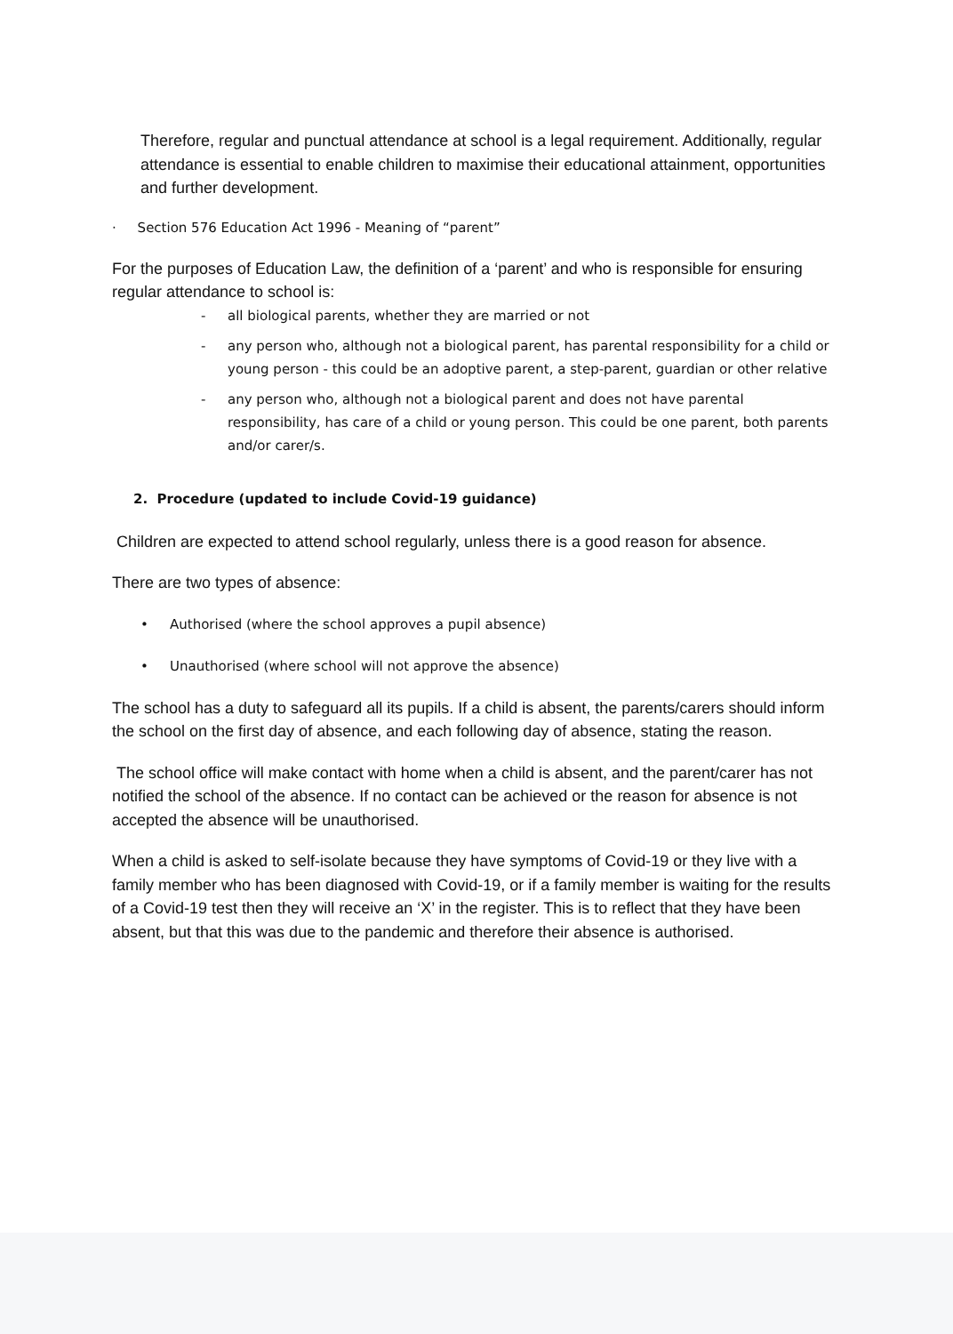Therefore, regular and punctual attendance at school is a legal requirement. Additionally, regular attendance is essential to enable children to maximise their educational attainment, opportunities and further development.
· Section 576 Education Act 1996 - Meaning of “parent”
For the purposes of Education Law, the definition of a ‘parent’ and who is responsible for ensuring regular attendance to school is:
- all biological parents, whether they are married or not
- any person who, although not a biological parent, has parental responsibility for a child or young person - this could be an adoptive parent, a step-parent, guardian or other relative
- any person who, although not a biological parent and does not have parental responsibility, has care of a child or young person. This could be one parent, both parents and/or carer/s.
2. Procedure (updated to include Covid-19 guidance)
Children are expected to attend school regularly, unless there is a good reason for absence.
There are two types of absence:
• Authorised (where the school approves a pupil absence)
• Unauthorised (where school will not approve the absence)
The school has a duty to safeguard all its pupils. If a child is absent, the parents/carers should inform the school on the first day of absence, and each following day of absence, stating the reason.
The school office will make contact with home when a child is absent, and the parent/carer has not notified the school of the absence. If no contact can be achieved or the reason for absence is not accepted the absence will be unauthorised.
When a child is asked to self-isolate because they have symptoms of Covid-19 or they live with a family member who has been diagnosed with Covid-19, or if a family member is waiting for the results of a Covid-19 test then they will receive an ‘X’ in the register. This is to reflect that they have been absent, but that this was due to the pandemic and therefore their absence is authorised.